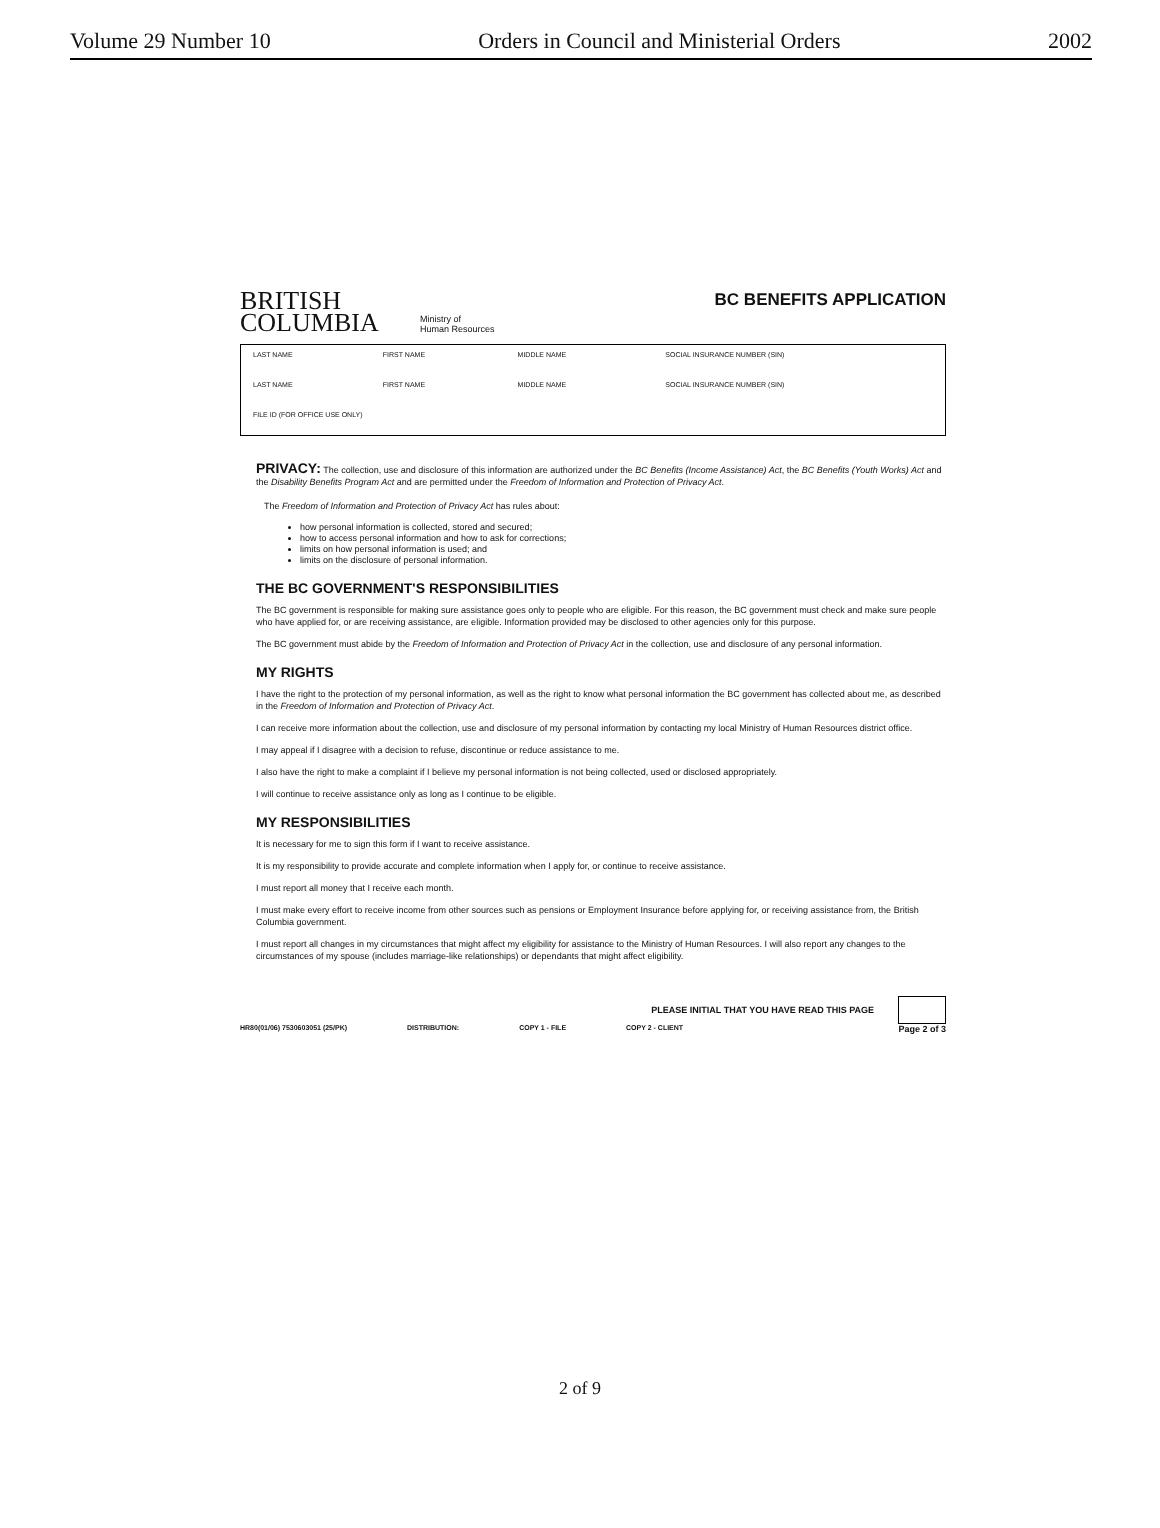Volume 29 Number 10 Orders in Council and Ministerial Orders 2002
BRITISH
COLUMBIA
Ministry of
Human Resources
BC BENEFITS APPLICATION
| LAST NAME | FIRST NAME | MIDDLE NAME | SOCIAL INSURANCE NUMBER (SIN) |
| LAST NAME | FIRST NAME | MIDDLE NAME | SOCIAL INSURANCE NUMBER (SIN) |
| FILE ID (FOR OFFICE USE ONLY) | | | |
PRIVACY: The collection, use and disclosure of this information are authorized under the BC Benefits (Income Assistance) Act, the BC Benefits (Youth Works) Act and the Disability Benefits Program Act and are permitted under the Freedom of Information and Protection of Privacy Act.
The Freedom of Information and Protection of Privacy Act has rules about:
how personal information is collected, stored and secured;
how to access personal information and how to ask for corrections;
limits on how personal information is used; and
limits on the disclosure of personal information.
THE BC GOVERNMENT'S RESPONSIBILITIES
The BC government is responsible for making sure assistance goes only to people who are eligible. For this reason, the BC government must check and make sure people who have applied for, or are receiving assistance, are eligible. Information provided may be disclosed to other agencies only for this purpose.
The BC government must abide by the Freedom of Information and Protection of Privacy Act in the collection, use and disclosure of any personal information.
MY RIGHTS
I have the right to the protection of my personal information, as well as the right to know what personal information the BC government has collected about me, as described in the Freedom of Information and Protection of Privacy Act.
I can receive more information about the collection, use and disclosure of my personal information by contacting my local Ministry of Human Resources district office.
I may appeal if I disagree with a decision to refuse, discontinue or reduce assistance to me.
I also have the right to make a complaint if I believe my personal information is not being collected, used or disclosed appropriately.
I will continue to receive assistance only as long as I continue to be eligible.
MY RESPONSIBILITIES
It is necessary for me to sign this form if I want to receive assistance.
It is my responsibility to provide accurate and complete information when I apply for, or continue to receive assistance.
I must report all money that I receive each month.
I must make every effort to receive income from other sources such as pensions or Employment Insurance before applying for, or receiving assistance from, the British Columbia government.
I must report all changes in my circumstances that might affect my eligibility for assistance to the Ministry of Human Resources. I will also report any changes to the circumstances of my spouse (includes marriage-like relationships) or dependants that might affect eligibility.
PLEASE INITIAL THAT YOU HAVE READ THIS PAGE
HR80(01/06) 7530603051 (25/PK) DISTRIBUTION: COPY 1 - FILE COPY 2 - CLIENT Page 2 of 3
2 of 9